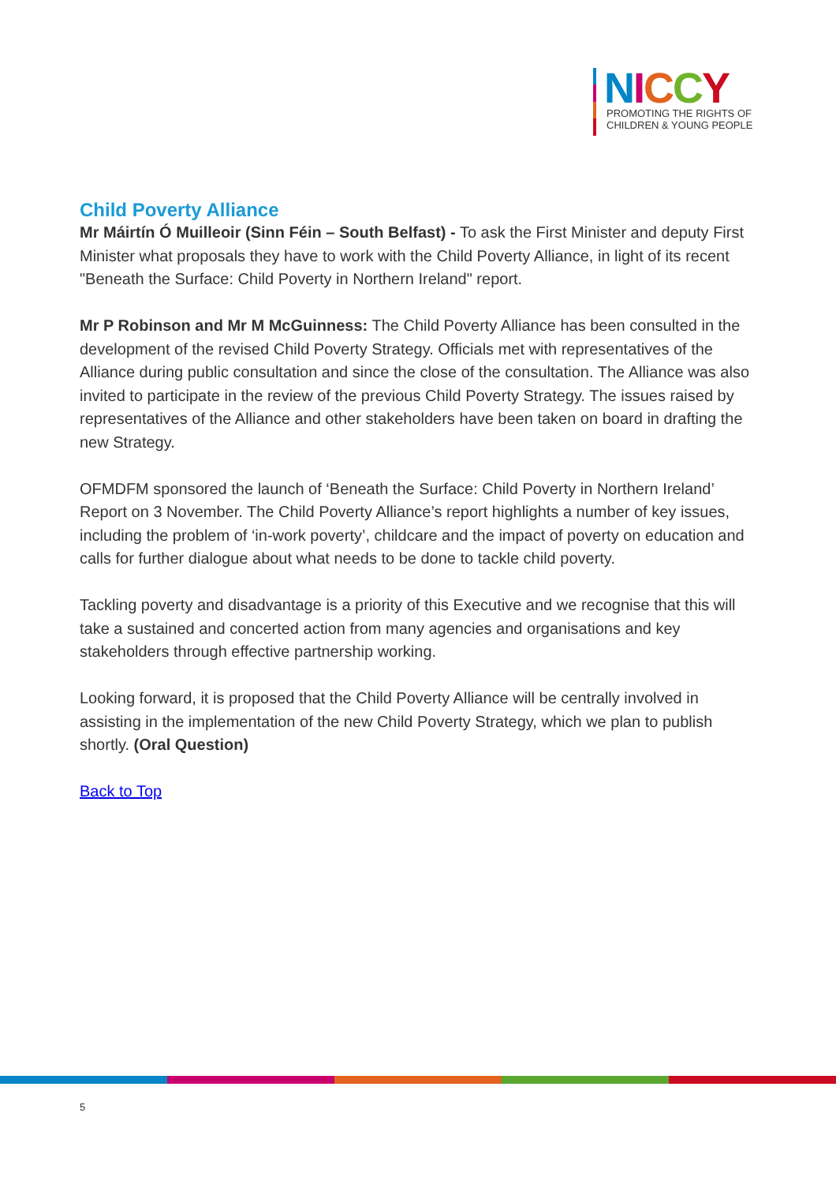NICCY
PROMOTING THE RIGHTS OF
CHILDREN & YOUNG PEOPLE
Child Poverty Alliance
Mr Máirtín Ó Muilleoir (Sinn Féin – South Belfast) - To ask the First Minister and deputy First Minister what proposals they have to work with the Child Poverty Alliance, in light of its recent "Beneath the Surface: Child Poverty in Northern Ireland" report.
Mr P Robinson and Mr M McGuinness: The Child Poverty Alliance has been consulted in the development of the revised Child Poverty Strategy. Officials met with representatives of the Alliance during public consultation and since the close of the consultation. The Alliance was also invited to participate in the review of the previous Child Poverty Strategy. The issues raised by representatives of the Alliance and other stakeholders have been taken on board in drafting the new Strategy.
OFMDFM sponsored the launch of ‘Beneath the Surface: Child Poverty in Northern Ireland’ Report on 3 November. The Child Poverty Alliance’s report highlights a number of key issues, including the problem of ‘in-work poverty’, childcare and the impact of poverty on education and calls for further dialogue about what needs to be done to tackle child poverty.
Tackling poverty and disadvantage is a priority of this Executive and we recognise that this will take a sustained and concerted action from many agencies and organisations and key stakeholders through effective partnership working.
Looking forward, it is proposed that the Child Poverty Alliance will be centrally involved in assisting in the implementation of the new Child Poverty Strategy, which we plan to publish shortly. (Oral Question)
Back to Top
5